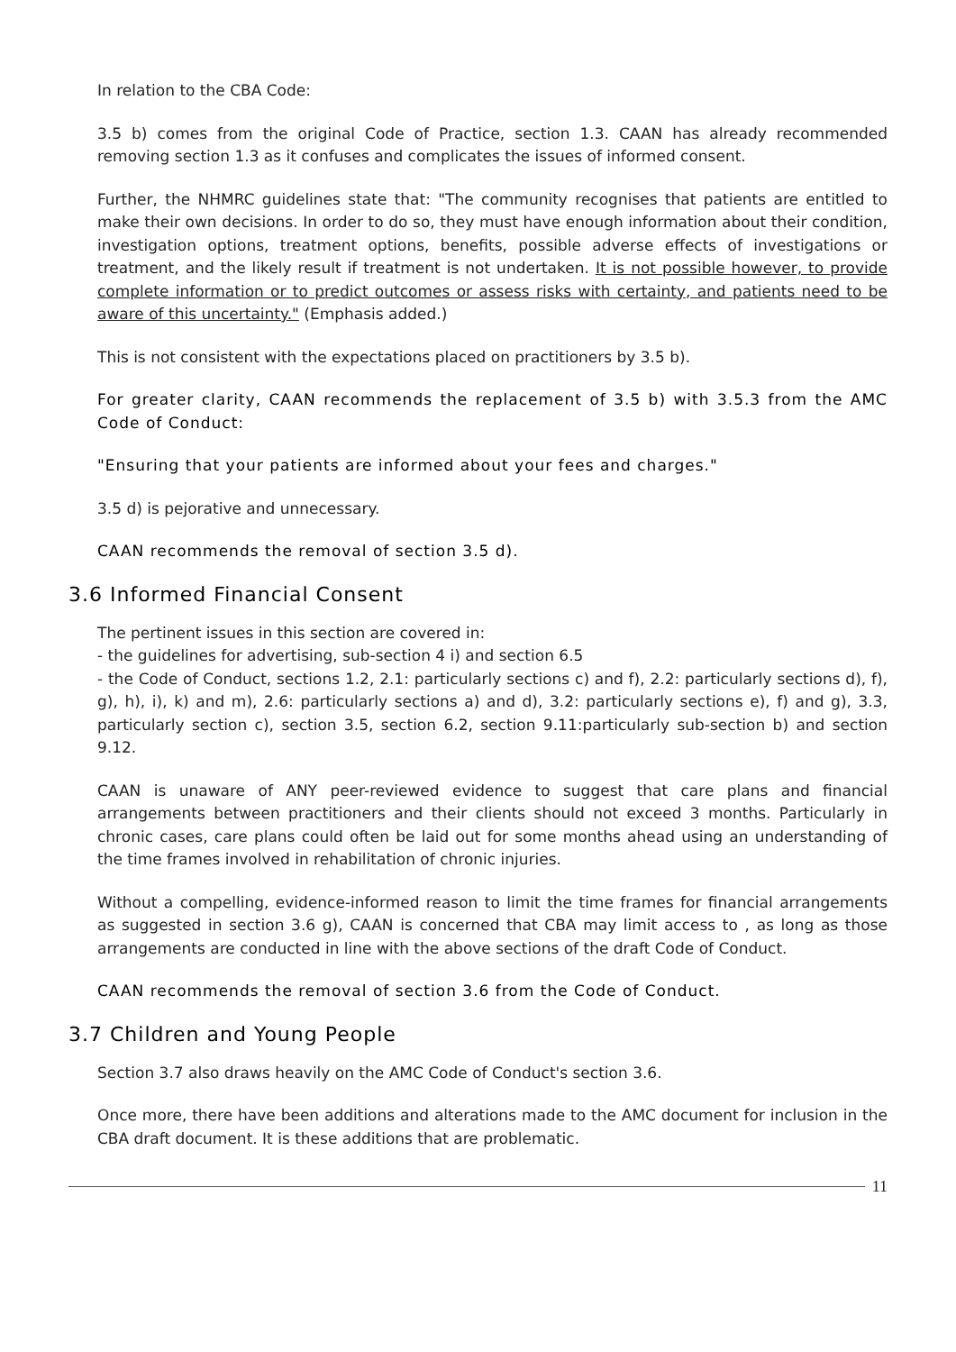In relation to the CBA Code:
3.5 b) comes from the original Code of Practice, section 1.3. CAAN has already recommended removing section 1.3 as it confuses and complicates the issues of informed consent.
Further, the NHMRC guidelines state that: "The community recognises that patients are entitled to make their own decisions. In order to do so, they must have enough information about their condition, investigation options, treatment options, benefits, possible adverse effects of investigations or treatment, and the likely result if treatment is not undertaken. It is not possible however, to provide complete information or to predict outcomes or assess risks with certainty, and patients need to be aware of this uncertainty." (Emphasis added.)
This is not consistent with the expectations placed on practitioners by 3.5 b).
For greater clarity, CAAN recommends the replacement of 3.5 b) with 3.5.3 from the AMC Code of Conduct:
"Ensuring that your patients are informed about your fees and charges."
3.5 d) is pejorative and unnecessary.
CAAN recommends the removal of section 3.5 d).
3.6 Informed Financial Consent
The pertinent issues in this section are covered in:
- the guidelines for advertising, sub-section 4 i) and section 6.5
- the Code of Conduct, sections 1.2, 2.1: particularly sections c) and f), 2.2: particularly sections d), f), g), h), i), k) and m), 2.6: particularly sections a) and d), 3.2: particularly sections e), f) and g), 3.3, particularly section c), section 3.5, section 6.2, section 9.11:particularly sub-section b) and section 9.12.
CAAN is unaware of ANY peer-reviewed evidence to suggest that care plans and financial arrangements between practitioners and their clients should not exceed 3 months. Particularly in chronic cases, care plans could often be laid out for some months ahead using an understanding of the time frames involved in rehabilitation of chronic injuries.
Without a compelling, evidence-informed reason to limit the time frames for financial arrangements as suggested in section 3.6 g), CAAN is concerned that CBA may limit access to , as long as those arrangements are conducted in line with the above sections of the draft Code of Conduct.
CAAN recommends the removal of section 3.6 from the Code of Conduct.
3.7 Children and Young People
Section 3.7 also draws heavily on the AMC Code of Conduct's section 3.6.
Once more, there have been additions and alterations made to the AMC document for inclusion in the CBA draft document. It is these additions that are problematic.
11